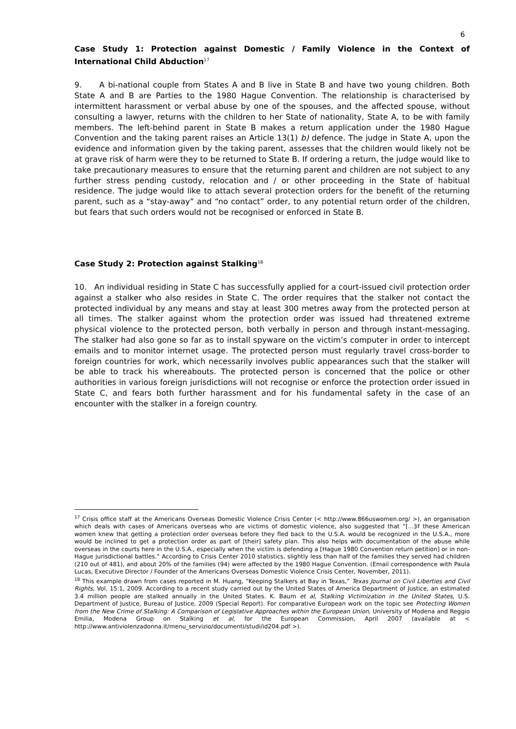6
Case Study 1: Protection against Domestic / Family Violence in the Context of International Child Abduction<sup>17</sup>
9. A bi-national couple from States A and B live in State B and have two young children. Both State A and B are Parties to the 1980 Hague Convention. The relationship is characterised by intermittent harassment or verbal abuse by one of the spouses, and the affected spouse, without consulting a lawyer, returns with the children to her State of nationality, State A, to be with family members. The left-behind parent in State B makes a return application under the 1980 Hague Convention and the taking parent raises an Article 13(1) b) defence. The judge in State A, upon the evidence and information given by the taking parent, assesses that the children would likely not be at grave risk of harm were they to be returned to State B. If ordering a return, the judge would like to take precautionary measures to ensure that the returning parent and children are not subject to any further stress pending custody, relocation and / or other proceeding in the State of habitual residence. The judge would like to attach several protection orders for the benefit of the returning parent, such as a “stay-away” and “no contact” order, to any potential return order of the children, but fears that such orders would not be recognised or enforced in State B.
Case Study 2: Protection against Stalking<sup>18</sup>
10. An individual residing in State C has successfully applied for a court-issued civil protection order against a stalker who also resides in State C. The order requires that the stalker not contact the protected individual by any means and stay at least 300 metres away from the protected person at all times. The stalker against whom the protection order was issued had threatened extreme physical violence to the protected person, both verbally in person and through instant-messaging. The stalker had also gone so far as to install spyware on the victim’s computer in order to intercept emails and to monitor internet usage. The protected person must regularly travel cross-border to foreign countries for work, which necessarily involves public appearances such that the stalker will be able to track his whereabouts. The protected person is concerned that the police or other authorities in various foreign jurisdictions will not recognise or enforce the protection order issued in State C, and fears both further harassment and for his fundamental safety in the case of an encounter with the stalker in a foreign country.
<sup>17</sup> Crisis office staff at the Americans Overseas Domestic Violence Crisis Center (< http://www.866uswomen.org/ >), an organisation which deals with cases of Americans overseas who are victims of domestic violence, also suggested that “[…]if these American women knew that getting a protection order overseas before they fled back to the U.S.A. would be recognized in the U.S.A., more would be inclined to get a protection order as part of [their] safety plan. This also helps with documentation of the abuse while overseas in the courts here in the U.S.A., especially when the victim is defending a [Hague 1980 Convention return petition] or in non-Hague jurisdictional battles.” According to Crisis Center 2010 statistics, slightly less than half of the families they served had children (210 out of 481), and about 20% of the families (94) were affected by the 1980 Hague Convention. (Email correspondence with Paula Lucas, Executive Director / Founder of the Americans Overseas Domestic Violence Crisis Center, November, 2011).
<sup>18</sup> This example drawn from cases reported in M. Huang, “Keeping Stalkers at Bay in Texas,” Texas Journal on Civil Liberties and Civil Rights, Vol. 15:1, 2009. According to a recent study carried out by the United States of America Department of Justice, an estimated 3.4 million people are stalked annually in the United States. K. Baum et al, Stalking Victimization in the United States, U.S. Department of Justice, Bureau of Justice, 2009 (Special Report). For comparative European work on the topic see Protecting Women from the New Crime of Stalking: A Comparison of Legislative Approaches within the European Union, University of Modena and Reggio Emilia, Modena Group on Stalking et al, for the European Commission, April 2007 (available at < http://www.antiviolenzadonna.it/menu_servizio/documenti/studi/id204.pdf >).